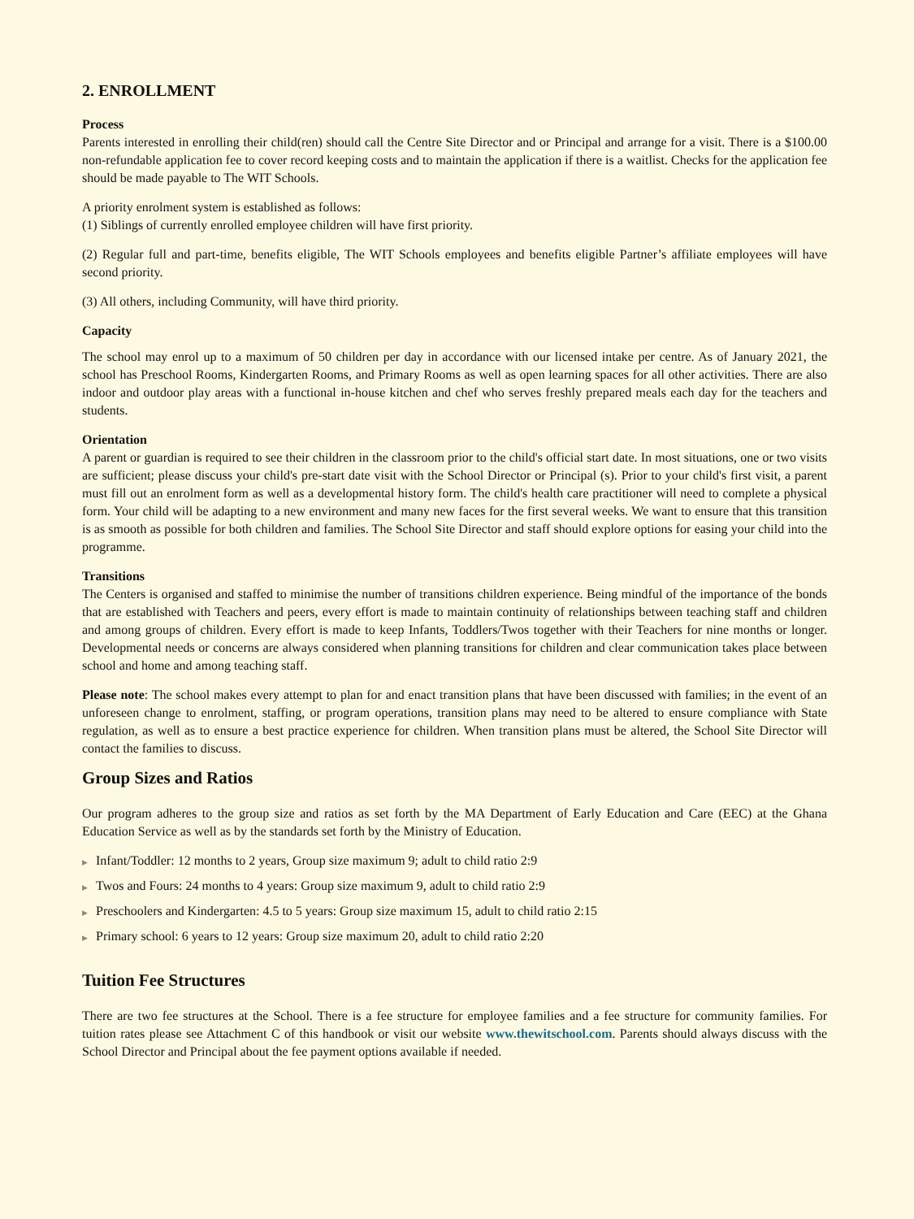2. ENROLLMENT
Process
Parents interested in enrolling their child(ren) should call the Centre Site Director and or Principal and arrange for a visit. There is a $100.00 non-refundable application fee to cover record keeping costs and to maintain the application if there is a waitlist. Checks for the application fee should be made payable to The WIT Schools.
A priority enrolment system is established as follows:
(1) Siblings of currently enrolled employee children will have first priority.
(2) Regular full and part-time, benefits eligible, The WIT Schools employees and benefits eligible Partner’s affiliate employees will have second priority.
(3) All others, including Community, will have third priority.
Capacity
The school may enrol up to a maximum of 50 children per day in accordance with our licensed intake per centre. As of January 2021, the school has Preschool Rooms, Kindergarten Rooms, and Primary Rooms as well as open learning spaces for all other activities. There are also indoor and outdoor play areas with a functional in-house kitchen and chef who serves freshly prepared meals each day for the teachers and students.
Orientation
A parent or guardian is required to see their children in the classroom prior to the child's official start date. In most situations, one or two visits are sufficient; please discuss your child's pre-start date visit with the School Director or Principal (s). Prior to your child's first visit, a parent must fill out an enrolment form as well as a developmental history form. The child's health care practitioner will need to complete a physical form. Your child will be adapting to a new environment and many new faces for the first several weeks. We want to ensure that this transition is as smooth as possible for both children and families. The School Site Director and staff should explore options for easing your child into the programme.
Transitions
The Centers is organised and staffed to minimise the number of transitions children experience. Being mindful of the importance of the bonds that are established with Teachers and peers, every effort is made to maintain continuity of relationships between teaching staff and children and among groups of children. Every effort is made to keep Infants, Toddlers/Twos together with their Teachers for nine months or longer. Developmental needs or concerns are always considered when planning transitions for children and clear communication takes place between school and home and among teaching staff.
Please note: The school makes every attempt to plan for and enact transition plans that have been discussed with families; in the event of an unforeseen change to enrolment, staffing, or program operations, transition plans may need to be altered to ensure compliance with State regulation, as well as to ensure a best practice experience for children. When transition plans must be altered, the School Site Director will contact the families to discuss.
Group Sizes and Ratios
Our program adheres to the group size and ratios as set forth by the MA Department of Early Education and Care (EEC) at the Ghana Education Service as well as by the standards set forth by the Ministry of Education.
▶ Infant/Toddler: 12 months to 2 years, Group size maximum 9; adult to child ratio 2:9
▶ Twos and Fours: 24 months to 4 years: Group size maximum 9, adult to child ratio 2:9
▶ Preschoolers and Kindergarten: 4.5 to 5 years: Group size maximum 15, adult to child ratio 2:15
▶ Primary school: 6 years to 12 years: Group size maximum 20, adult to child ratio 2:20
Tuition Fee Structures
There are two fee structures at the School. There is a fee structure for employee families and a fee structure for community families. For tuition rates please see Attachment C of this handbook or visit our website www.thewitschool.com. Parents should always discuss with the School Director and Principal about the fee payment options available if needed.